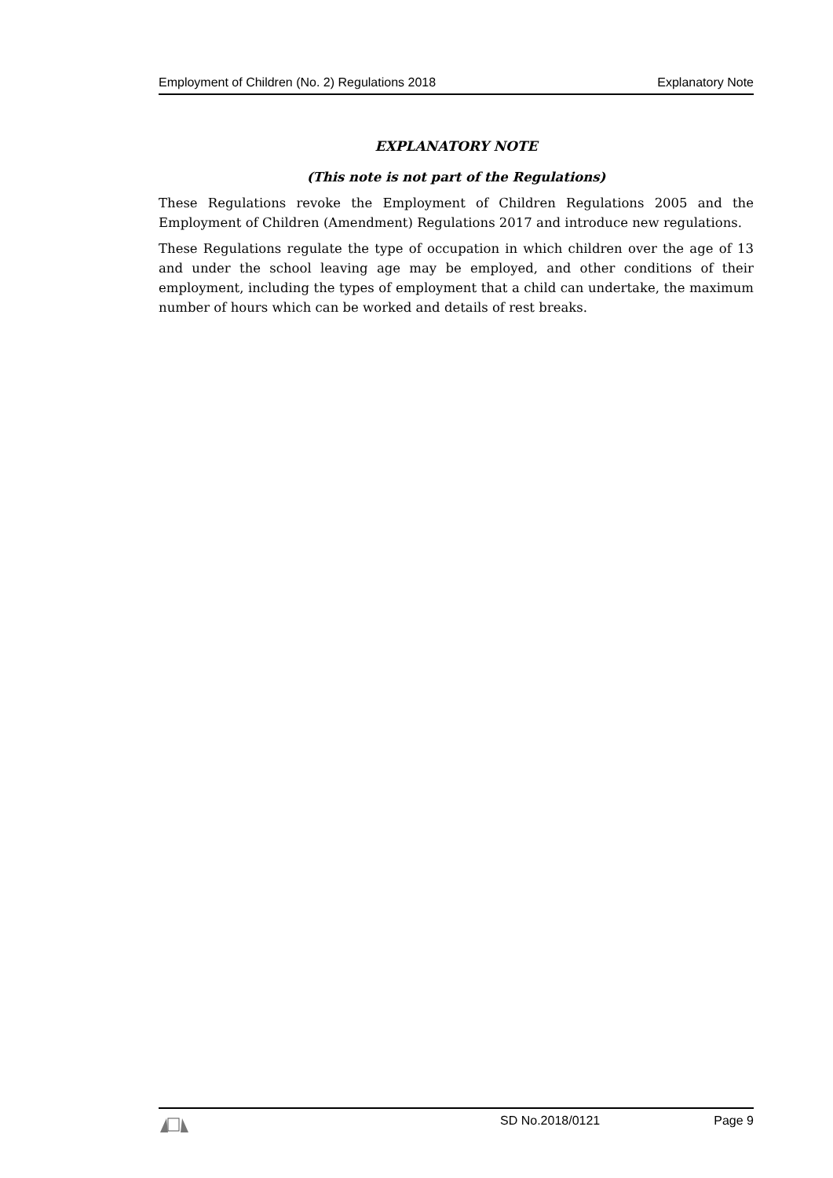Employment of Children (No. 2) Regulations 2018 Explanatory Note
EXPLANATORY NOTE
(This note is not part of the Regulations)
These Regulations revoke the Employment of Children Regulations 2005 and the Employment of Children (Amendment) Regulations 2017 and introduce new regulations.
These Regulations regulate the type of occupation in which children over the age of 13 and under the school leaving age may be employed, and other conditions of their employment, including the types of employment that a child can undertake, the maximum number of hours which can be worked and details of rest breaks.
SD No.2018/0121 Page 9